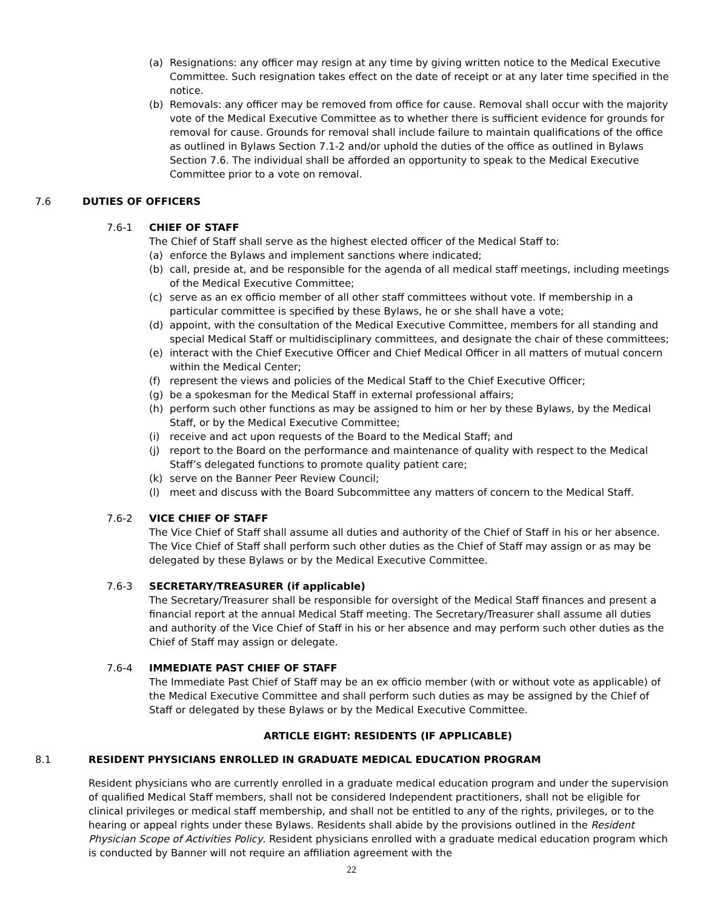(a) Resignations: any officer may resign at any time by giving written notice to the Medical Executive Committee. Such resignation takes effect on the date of receipt or at any later time specified in the notice.
(b) Removals: any officer may be removed from office for cause. Removal shall occur with the majority vote of the Medical Executive Committee as to whether there is sufficient evidence for grounds for removal for cause. Grounds for removal shall include failure to maintain qualifications of the office as outlined in Bylaws Section 7.1-2 and/or uphold the duties of the office as outlined in Bylaws Section 7.6. The individual shall be afforded an opportunity to speak to the Medical Executive Committee prior to a vote on removal.
7.6 DUTIES OF OFFICERS
7.6-1 CHIEF OF STAFF
The Chief of Staff shall serve as the highest elected officer of the Medical Staff to:
(a) enforce the Bylaws and implement sanctions where indicated;
(b) call, preside at, and be responsible for the agenda of all medical staff meetings, including meetings of the Medical Executive Committee;
(c) serve as an ex officio member of all other staff committees without vote. If membership in a particular committee is specified by these Bylaws, he or she shall have a vote;
(d) appoint, with the consultation of the Medical Executive Committee, members for all standing and special Medical Staff or multidisciplinary committees, and designate the chair of these committees;
(e) interact with the Chief Executive Officer and Chief Medical Officer in all matters of mutual concern within the Medical Center;
(f) represent the views and policies of the Medical Staff to the Chief Executive Officer;
(g) be a spokesman for the Medical Staff in external professional affairs;
(h) perform such other functions as may be assigned to him or her by these Bylaws, by the Medical Staff, or by the Medical Executive Committee;
(i) receive and act upon requests of the Board to the Medical Staff; and
(j) report to the Board on the performance and maintenance of quality with respect to the Medical Staff’s delegated functions to promote quality patient care;
(k) serve on the Banner Peer Review Council;
(l) meet and discuss with the Board Subcommittee any matters of concern to the Medical Staff.
7.6-2 VICE CHIEF OF STAFF
The Vice Chief of Staff shall assume all duties and authority of the Chief of Staff in his or her absence. The Vice Chief of Staff shall perform such other duties as the Chief of Staff may assign or as may be delegated by these Bylaws or by the Medical Executive Committee.
7.6-3 SECRETARY/TREASURER (if applicable)
The Secretary/Treasurer shall be responsible for oversight of the Medical Staff finances and present a financial report at the annual Medical Staff meeting. The Secretary/Treasurer shall assume all duties and authority of the Vice Chief of Staff in his or her absence and may perform such other duties as the Chief of Staff may assign or delegate.
7.6-4 IMMEDIATE PAST CHIEF OF STAFF
The Immediate Past Chief of Staff may be an ex officio member (with or without vote as applicable) of the Medical Executive Committee and shall perform such duties as may be assigned by the Chief of Staff or delegated by these Bylaws or by the Medical Executive Committee.
ARTICLE EIGHT: RESIDENTS (IF APPLICABLE)
8.1 RESIDENT PHYSICIANS ENROLLED IN GRADUATE MEDICAL EDUCATION PROGRAM
Resident physicians who are currently enrolled in a graduate medical education program and under the supervision of qualified Medical Staff members, shall not be considered Independent practitioners, shall not be eligible for clinical privileges or medical staff membership, and shall not be entitled to any of the rights, privileges, or to the hearing or appeal rights under these Bylaws. Residents shall abide by the provisions outlined in the Resident Physician Scope of Activities Policy. Resident physicians enrolled with a graduate medical education program which is conducted by Banner will not require an affiliation agreement with the
22